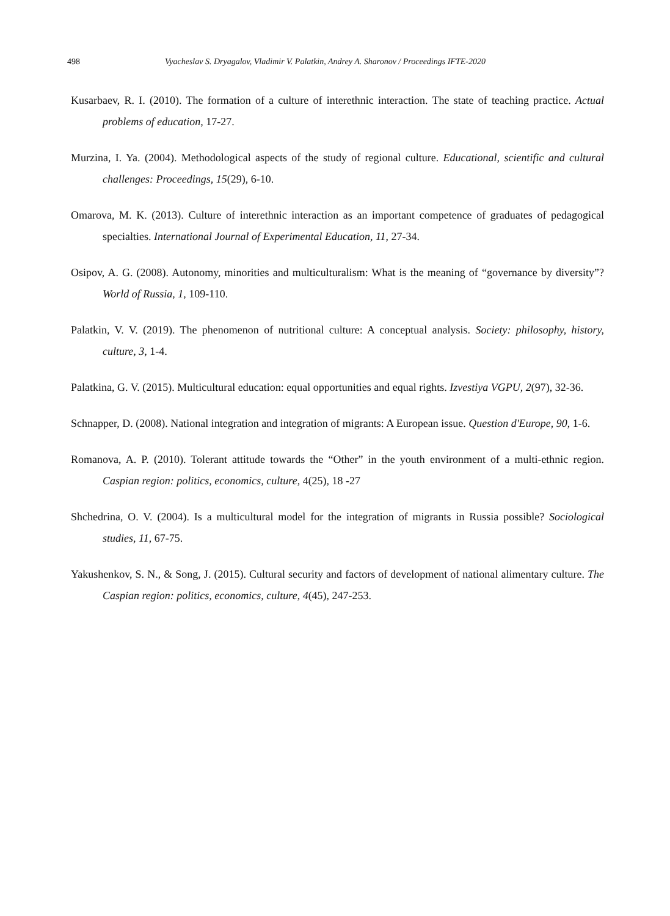498 Vyacheslav S. Dryagalov, Vladimir V. Palatkin, Andrey A. Sharonov / Proceedings IFTE-2020
Kusarbaev, R. I. (2010). The formation of a culture of interethnic interaction. The state of teaching practice. Actual problems of education, 17-27.
Murzina, I. Ya. (2004). Methodological aspects of the study of regional culture. Educational, scientific and cultural challenges: Proceedings, 15(29), 6-10.
Omarova, M. K. (2013). Culture of interethnic interaction as an important competence of graduates of pedagogical specialties. International Journal of Experimental Education, 11, 27-34.
Osipov, A. G. (2008). Autonomy, minorities and multiculturalism: What is the meaning of “governance by diversity”? World of Russia, 1, 109-110.
Palatkin, V. V. (2019). The phenomenon of nutritional culture: A conceptual analysis. Society: philosophy, history, culture, 3, 1-4.
Palatkina, G. V. (2015). Multicultural education: equal opportunities and equal rights. Izvestiya VGPU, 2(97), 32-36.
Schnapper, D. (2008). National integration and integration of migrants: A European issue. Question d'Europe, 90, 1-6.
Romanova, A. P. (2010). Tolerant attitude towards the “Other” in the youth environment of a multi-ethnic region. Caspian region: politics, economics, culture, 4(25), 18 -27
Shchedrina, O. V. (2004). Is a multicultural model for the integration of migrants in Russia possible? Sociological studies, 11, 67-75.
Yakushenkov, S. N., & Song, J. (2015). Cultural security and factors of development of national alimentary culture. The Caspian region: politics, economics, culture, 4(45), 247-253.